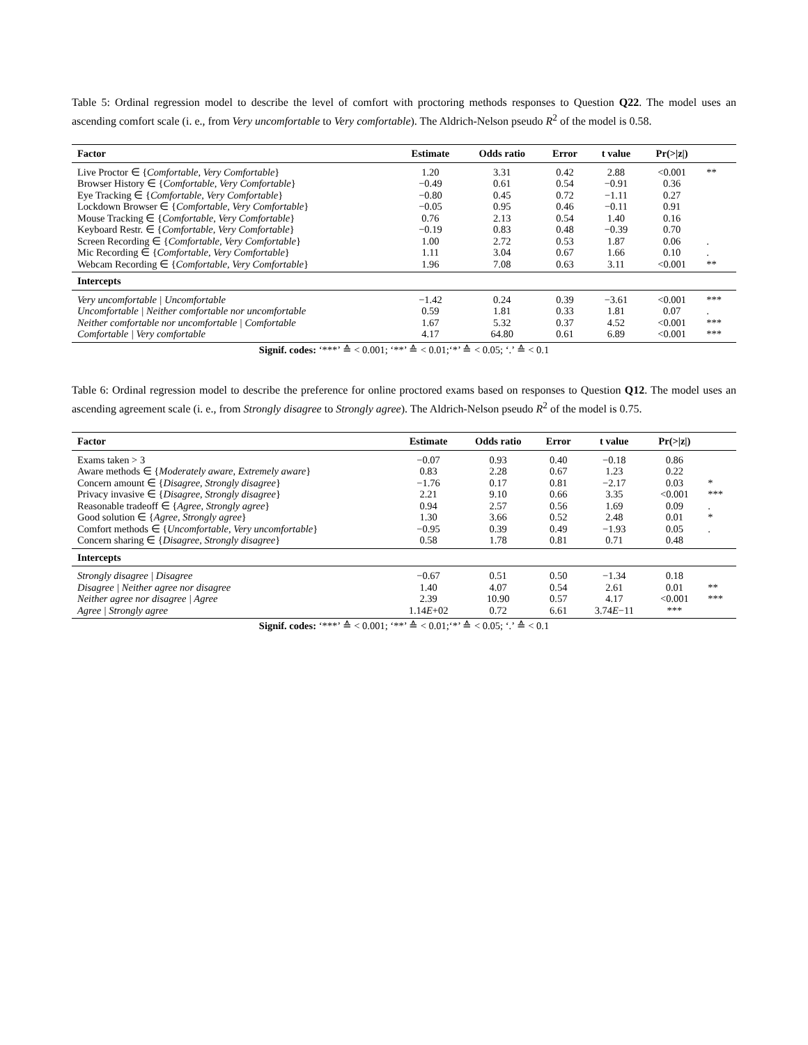Table 5: Ordinal regression model to describe the level of comfort with proctoring methods responses to Question Q22. The model uses an ascending comfort scale (i. e., from Very uncomfortable to Very comfortable). The Aldrich-Nelson pseudo R<sup>2</sup> of the model is 0.58.
| Factor | Estimate | Odds ratio | Error | t value | Pr(>/z/) | |
| --- | --- | --- | --- | --- | --- | --- |
| Live Proctor ∈ { Comfortable, Very Comfortable } | 1.20 | 3.31 | 0.42 | 2.88 | <0.001 | ** |
| Browser History ∈ { Comfortable, Very Comfortable } | −0.49 | 0.61 | 0.54 | −0.91 | 0.36 | |
| Eye Tracking ∈ { Comfortable, Very Comfortable } | −0.80 | 0.45 | 0.72 | −1.11 | 0.27 | |
| Lockdown Browser ∈ { Comfortable, Very Comfortable } | −0.05 | 0.95 | 0.46 | −0.11 | 0.91 | |
| Mouse Tracking ∈ { Comfortable, Very Comfortable } | 0.76 | 2.13 | 0.54 | 1.40 | 0.16 | |
| Keyboard Restr. ∈ { Comfortable, Very Comfortable } | −0.19 | 0.83 | 0.48 | −0.39 | 0.70 | |
| Screen Recording ∈ { Comfortable, Very Comfortable } | 1.00 | 2.72 | 0.53 | 1.87 | 0.06 | . |
| Mic Recording ∈ { Comfortable, Very Comfortable } | 1.11 | 3.04 | 0.67 | 1.66 | 0.10 | . |
| Webcam Recording ∈ { Comfortable, Very Comfortable } | 1.96 | 7.08 | 0.63 | 3.11 | <0.001 | ** |
| Intercepts | | | | | | |
| Very uncomfortable / Uncomfortable | −1.42 | 0.24 | 0.39 | −3.61 | <0.001 | *** |
| Uncomfortable / Neither comfortable nor uncomfortable | 0.59 | 1.81 | 0.33 | 1.81 | 0.07 | . |
| Neither comfortable nor uncomfortable / Comfortable | 1.67 | 5.32 | 0.37 | 4.52 | <0.001 | *** |
| Comfortable / Very comfortable | 4.17 | 64.80 | 0.61 | 6.89 | <0.001 | *** |
Signif. codes: ‘***’ ≙ < 0.001; ‘**’ ≙ < 0.01;‘*’ ≙ < 0.05; ‘.’ ≙ < 0.1
Table 6: Ordinal regression model to describe the preference for online proctored exams based on responses to Question Q12. The model uses an ascending agreement scale (i. e., from Strongly disagree to Strongly agree). The Aldrich-Nelson pseudo R<sup>2</sup> of the model is 0.75.
| Factor | Estimate | Odds ratio | Error | t value | Pr(>/z/) | |
| --- | --- | --- | --- | --- | --- | --- |
| Exams taken > 3 | −0.07 | 0.93 | 0.40 | −0.18 | 0.86 | |
| Aware methods ∈ { Moderately aware, Extremely aware } | 0.83 | 2.28 | 0.67 | 1.23 | 0.22 | |
| Concern amount ∈ { Disagree, Strongly disagree } | −1.76 | 0.17 | 0.81 | −2.17 | 0.03 | * |
| Privacy invasive ∈ { Disagree, Strongly disagree } | 2.21 | 9.10 | 0.66 | 3.35 | <0.001 | *** |
| Reasonable tradeoff ∈ { Agree, Strongly agree } | 0.94 | 2.57 | 0.56 | 1.69 | 0.09 | . |
| Good solution ∈ { Agree, Strongly agree } | 1.30 | 3.66 | 0.52 | 2.48 | 0.01 | * |
| Comfort methods ∈ { Uncomfortable, Very uncomfortable } | −0.95 | 0.39 | 0.49 | −1.93 | 0.05 | . |
| Concern sharing ∈ { Disagree, Strongly disagree } | 0.58 | 1.78 | 0.81 | 0.71 | 0.48 | |
| Intercepts | | | | | | |
| Strongly disagree / Disagree | −0.67 | 0.51 | 0.50 | −1.34 | 0.18 | |
| Disagree / Neither agree nor disagree | 1.40 | 4.07 | 0.54 | 2.61 | 0.01 | ** |
| Neither agree nor disagree / Agree | 2.39 | 10.90 | 0.57 | 4.17 | <0.001 | *** |
| Agree / Strongly agree | 1.14 E +02 | 0.72 | 6.61 | 3.74 E −11 | *** | |
Signif. codes: ‘***’ ≙ < 0.001; ‘**’ ≙ < 0.01;‘*’ ≙ < 0.05; ‘.’ ≙ < 0.1